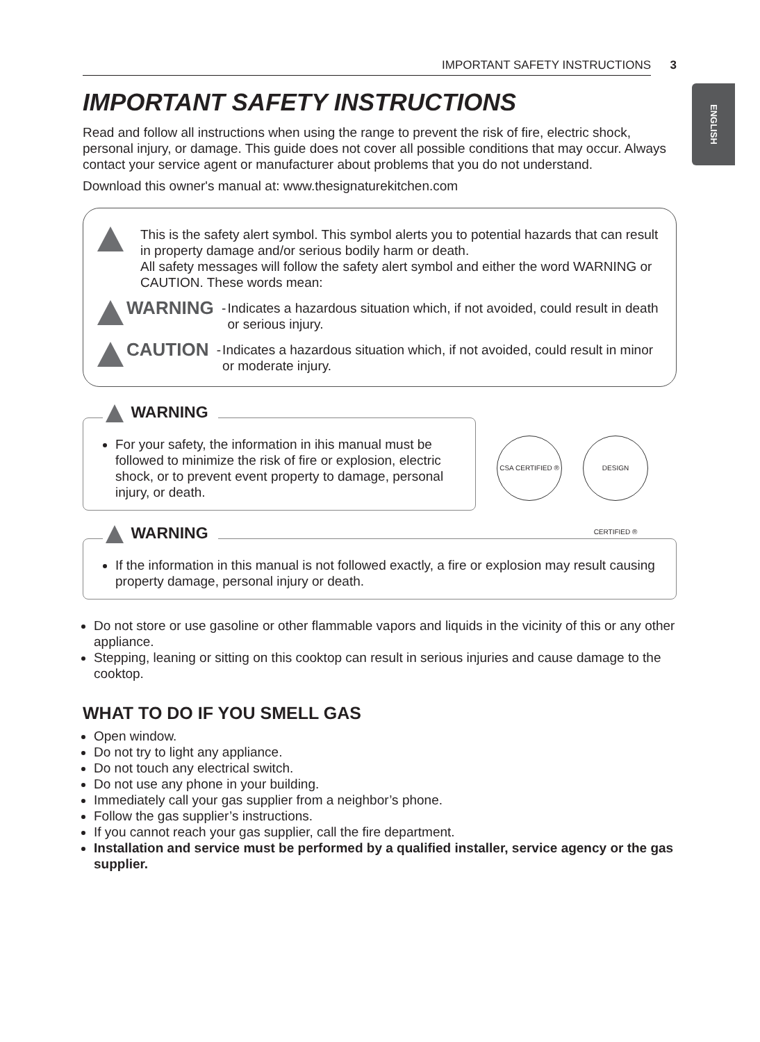ENGLISH
IMPORTANT SAFETY INSTRUCTIONS 3
IMPORTANT SAFETY INSTRUCTIONS
Read and follow all instructions when using the range to prevent the risk of fire, electric shock, personal injury, or damage. This guide does not cover all possible conditions that may occur. Always contact your service agent or manufacturer about problems that you do not understand.
Download this owner's manual at: www.thesignaturekitchen.com
This is the safety alert symbol. This symbol alerts you to potential hazards that can result in property damage and/or serious bodily harm or death.
All safety messages will follow the safety alert symbol and either the word WARNING or CAUTION. These words mean:
WARNING -
Indicates a hazardous situation which, if not avoided, could result in death or serious injury.
CAUTION -
Indicates a hazardous situation which, if not avoided, could result in minor or moderate injury.
WARNING
For your safety, the information in ihis manual must be followed to minimize the risk of fire or explosion, electric shock, or to prevent event property to damage, personal injury, or death.
CSA CERTIFIED ® DESIGN CERTIFIED ®
WARNING
If the information in this manual is not followed exactly, a fire or explosion may result causing property damage, personal injury or death.
Do not store or use gasoline or other flammable vapors and liquids in the vicinity of this or any other appliance.
Stepping, leaning or sitting on this cooktop can result in serious injuries and cause damage to the cooktop.
WHAT TO DO IF YOU SMELL GAS
Open window.
Do not try to light any appliance.
Do not touch any electrical switch.
Do not use any phone in your building.
Immediately call your gas supplier from a neighbor’s phone.
Follow the gas supplier’s instructions.
If you cannot reach your gas supplier, call the fire department.
Installation and service must be performed by a qualified installer, service agency or the gas supplier.